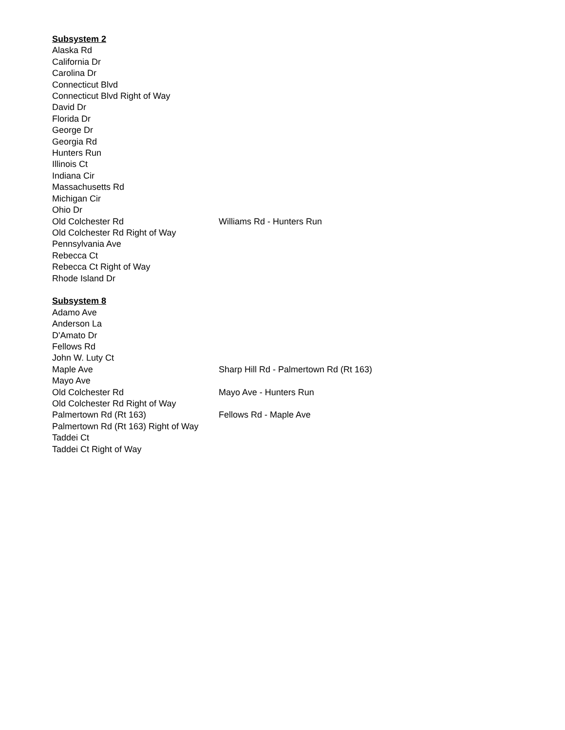| Subsystem 2 | |
| Alaska Rd | |
| California Dr | |
| Carolina Dr | |
| Connecticut Blvd | |
| Connecticut Blvd Right of Way | |
| David Dr | |
| Florida Dr | |
| George Dr | |
| Georgia Rd | |
| Hunters Run | |
| Illinois Ct | |
| Indiana Cir | |
| Massachusetts Rd | |
| Michigan Cir | |
| Ohio Dr | |
| Old Colchester Rd | Williams Rd - Hunters Run |
| Old Colchester Rd Right of Way | |
| Pennsylvania Ave | |
| Rebecca Ct | |
| Rebecca Ct Right of Way | |
| Rhode Island Dr | |
| Subsystem 8 | |
| Adamo Ave | |
| Anderson La | |
| D'Amato Dr | |
| Fellows Rd | |
| John W. Luty Ct | |
| Maple Ave | Sharp Hill Rd - Palmertown Rd (Rt 163) |
| Mayo Ave | |
| Old Colchester Rd | Mayo Ave - Hunters Run |
| Old Colchester Rd Right of Way | |
| Palmertown Rd (Rt 163) | Fellows Rd - Maple Ave |
| Palmertown Rd (Rt 163) Right of Way | |
| Taddei Ct | |
| Taddei Ct Right of Way | |